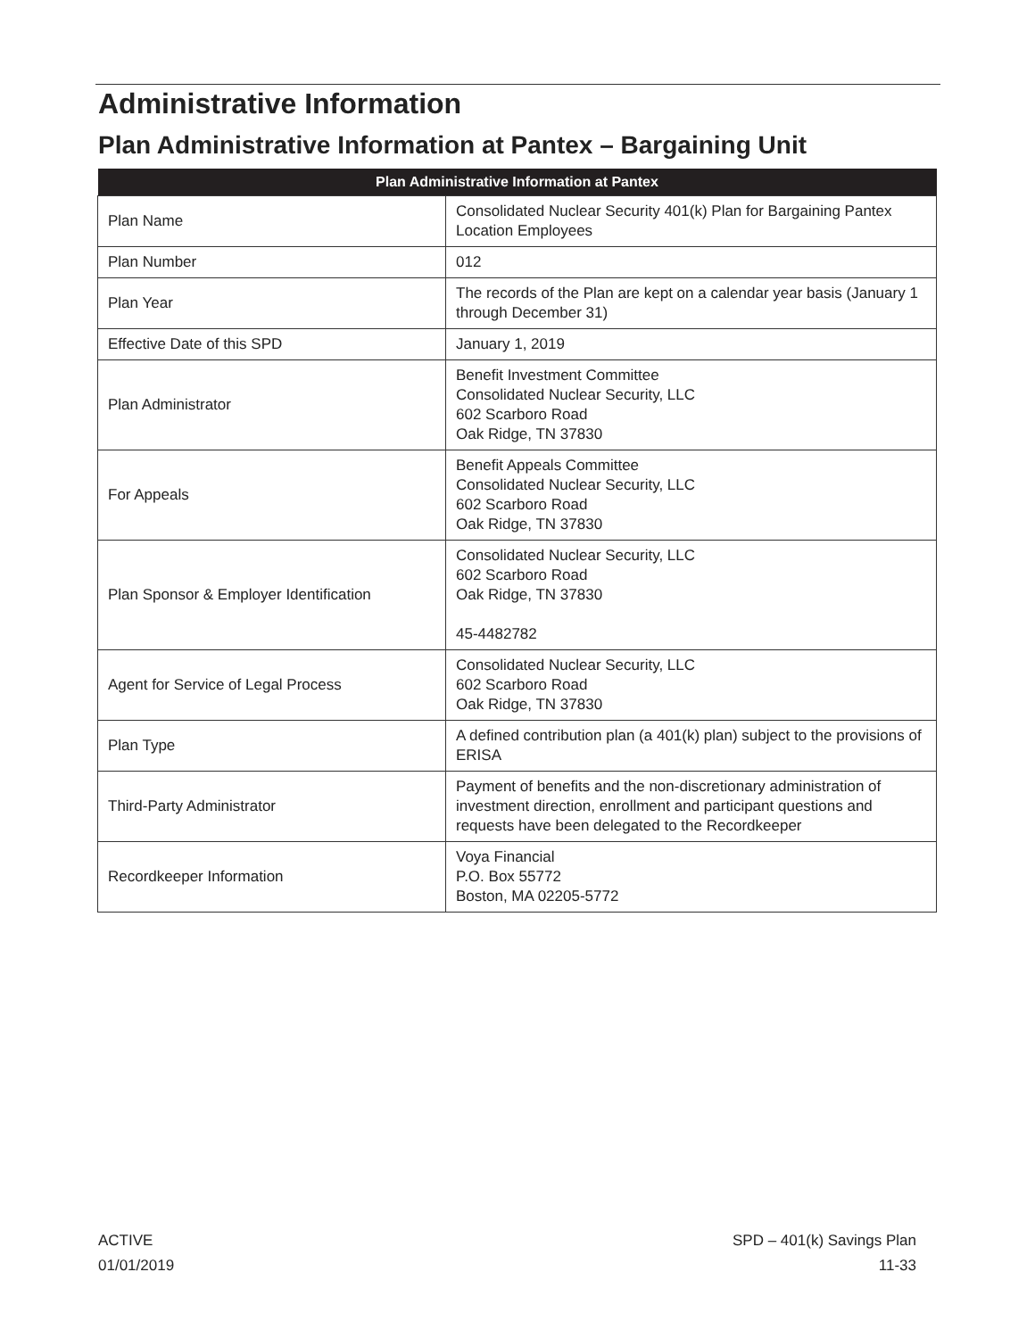Administrative Information
Plan Administrative Information at Pantex – Bargaining Unit
| Plan Administrative Information at Pantex | |
| --- | --- |
| Plan Name | Consolidated Nuclear Security 401(k) Plan for Bargaining Pantex Location Employees |
| Plan Number | 012 |
| Plan Year | The records of the Plan are kept on a calendar year basis (January 1 through December 31) |
| Effective Date of this SPD | January 1, 2019 |
| Plan Administrator | Benefit Investment Committee Consolidated Nuclear Security, LLC 602 Scarboro Road Oak Ridge, TN 37830 |
| For Appeals | Benefit Appeals Committee Consolidated Nuclear Security, LLC 602 Scarboro Road Oak Ridge, TN 37830 |
| Plan Sponsor & Employer Identification | Consolidated Nuclear Security, LLC 602 Scarboro Road Oak Ridge, TN 37830 45-4482782 |
| Agent for Service of Legal Process | Consolidated Nuclear Security, LLC 602 Scarboro Road Oak Ridge, TN 37830 |
| Plan Type | A defined contribution plan (a 401(k) plan) subject to the provisions of ERISA |
| Third-Party Administrator | Payment of benefits and the non-discretionary administration of investment direction, enrollment and participant questions and requests have been delegated to the Recordkeeper |
| Recordkeeper Information | Voya Financial P.O. Box 55772 Boston, MA 02205-5772 |
ACTIVE
01/01/2019
SPD – 401(k) Savings Plan
11-33